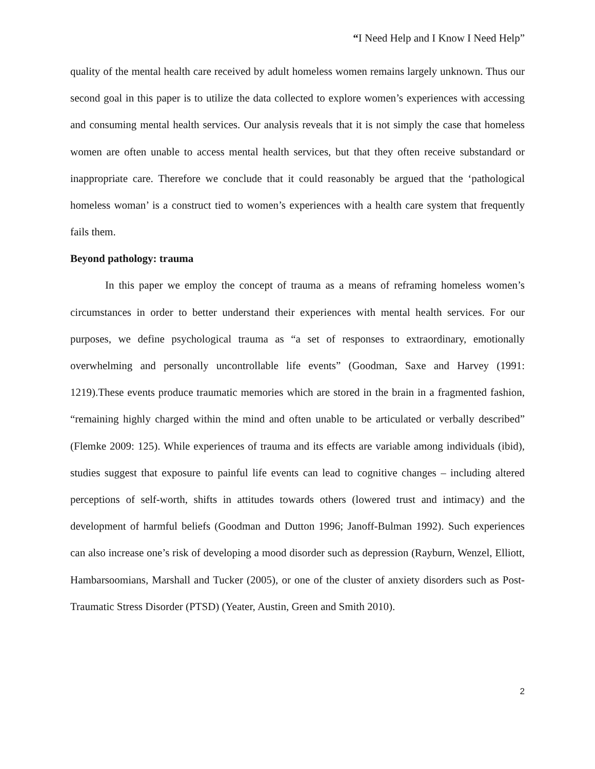“I Need Help and I Know I Need Help”
quality of the mental health care received by adult homeless women remains largely unknown. Thus our second goal in this paper is to utilize the data collected to explore women’s experiences with accessing and consuming mental health services. Our analysis reveals that it is not simply the case that homeless women are often unable to access mental health services, but that they often receive substandard or inappropriate care. Therefore we conclude that it could reasonably be argued that the ‘pathological homeless woman’ is a construct tied to women’s experiences with a health care system that frequently fails them.
Beyond pathology: trauma
In this paper we employ the concept of trauma as a means of reframing homeless women’s circumstances in order to better understand their experiences with mental health services. For our purposes, we define psychological trauma as “a set of responses to extraordinary, emotionally overwhelming and personally uncontrollable life events” (Goodman, Saxe and Harvey (1991: 1219).These events produce traumatic memories which are stored in the brain in a fragmented fashion, “remaining highly charged within the mind and often unable to be articulated or verbally described” (Flemke 2009: 125). While experiences of trauma and its effects are variable among individuals (ibid), studies suggest that exposure to painful life events can lead to cognitive changes – including altered perceptions of self-worth, shifts in attitudes towards others (lowered trust and intimacy) and the development of harmful beliefs (Goodman and Dutton 1996; Janoff-Bulman 1992). Such experiences can also increase one’s risk of developing a mood disorder such as depression (Rayburn, Wenzel, Elliott, Hambarsoomians, Marshall and Tucker (2005), or one of the cluster of anxiety disorders such as Post-Traumatic Stress Disorder (PTSD) (Yeater, Austin, Green and Smith 2010).
2